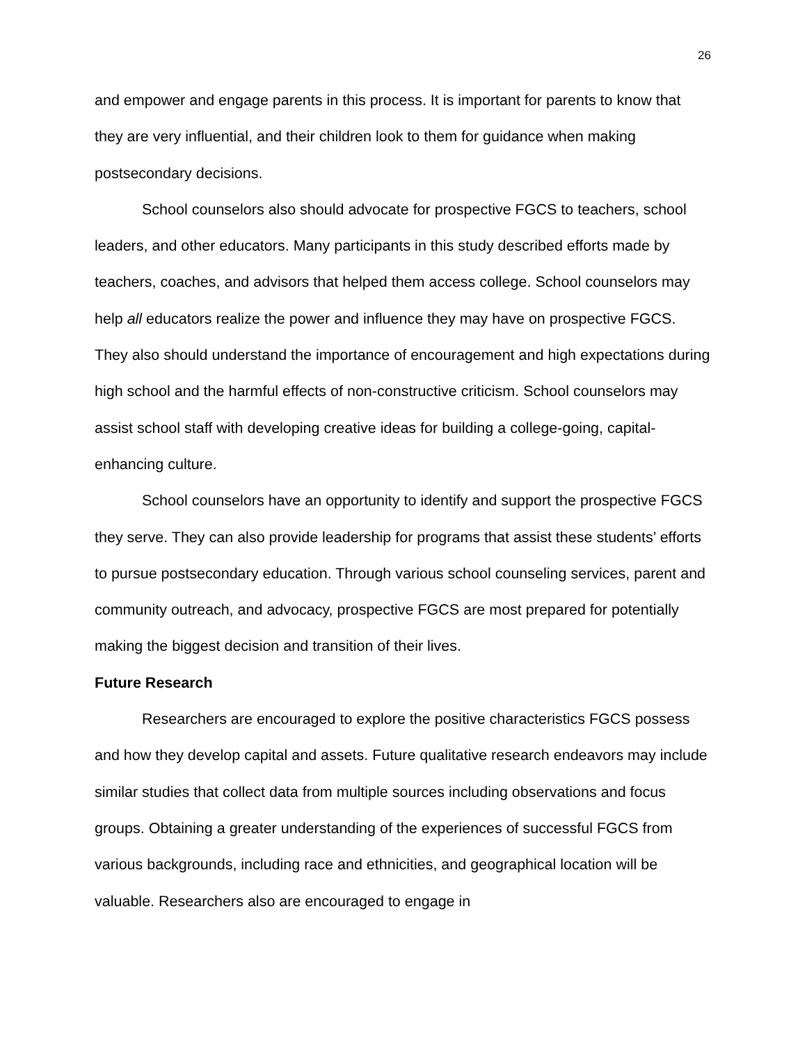26
and empower and engage parents in this process. It is important for parents to know that they are very influential, and their children look to them for guidance when making postsecondary decisions.
School counselors also should advocate for prospective FGCS to teachers, school leaders, and other educators. Many participants in this study described efforts made by teachers, coaches, and advisors that helped them access college. School counselors may help all educators realize the power and influence they may have on prospective FGCS. They also should understand the importance of encouragement and high expectations during high school and the harmful effects of non-constructive criticism. School counselors may assist school staff with developing creative ideas for building a college-going, capital-enhancing culture.
School counselors have an opportunity to identify and support the prospective FGCS they serve. They can also provide leadership for programs that assist these students’ efforts to pursue postsecondary education. Through various school counseling services, parent and community outreach, and advocacy, prospective FGCS are most prepared for potentially making the biggest decision and transition of their lives.
Future Research
Researchers are encouraged to explore the positive characteristics FGCS possess and how they develop capital and assets. Future qualitative research endeavors may include similar studies that collect data from multiple sources including observations and focus groups. Obtaining a greater understanding of the experiences of successful FGCS from various backgrounds, including race and ethnicities, and geographical location will be valuable. Researchers also are encouraged to engage in